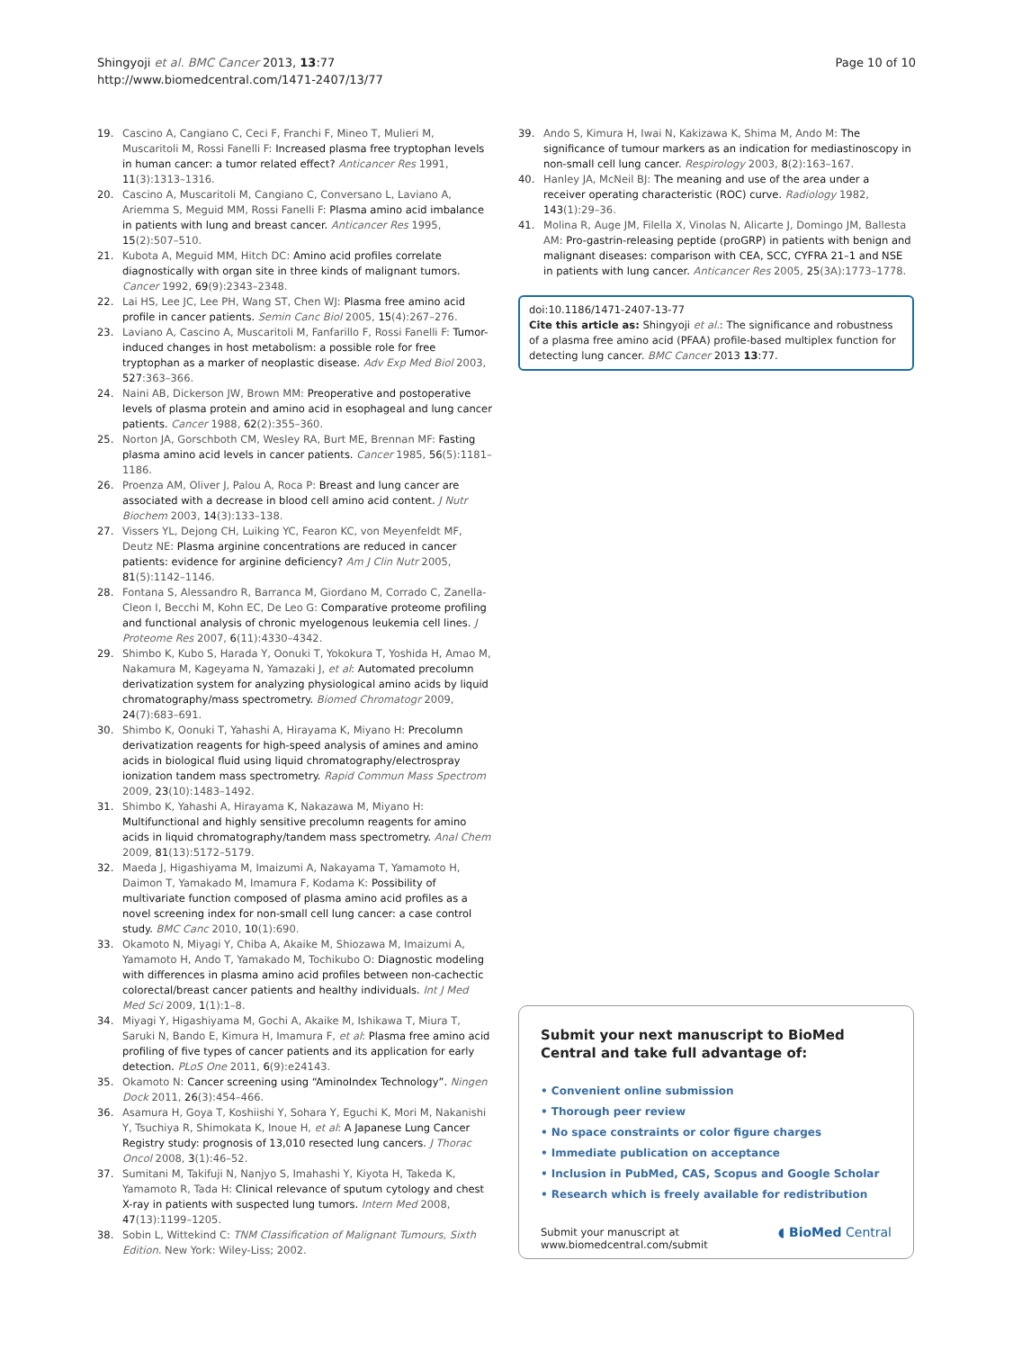Shingyoji et al. BMC Cancer 2013, 13:77
http://www.biomedcentral.com/1471-2407/13/77
Page 10 of 10
19. Cascino A, Cangiano C, Ceci F, Franchi F, Mineo T, Mulieri M, Muscaritoli M, Rossi Fanelli F: Increased plasma free tryptophan levels in human cancer: a tumor related effect? Anticancer Res 1991, 11(3):1313–1316.
20. Cascino A, Muscaritoli M, Cangiano C, Conversano L, Laviano A, Ariemma S, Meguid MM, Rossi Fanelli F: Plasma amino acid imbalance in patients with lung and breast cancer. Anticancer Res 1995, 15(2):507–510.
21. Kubota A, Meguid MM, Hitch DC: Amino acid profiles correlate diagnostically with organ site in three kinds of malignant tumors. Cancer 1992, 69(9):2343–2348.
22. Lai HS, Lee JC, Lee PH, Wang ST, Chen WJ: Plasma free amino acid profile in cancer patients. Semin Canc Biol 2005, 15(4):267–276.
23. Laviano A, Cascino A, Muscaritoli M, Fanfarillo F, Rossi Fanelli F: Tumor-induced changes in host metabolism: a possible role for free tryptophan as a marker of neoplastic disease. Adv Exp Med Biol 2003, 527:363–366.
24. Naini AB, Dickerson JW, Brown MM: Preoperative and postoperative levels of plasma protein and amino acid in esophageal and lung cancer patients. Cancer 1988, 62(2):355–360.
25. Norton JA, Gorschboth CM, Wesley RA, Burt ME, Brennan MF: Fasting plasma amino acid levels in cancer patients. Cancer 1985, 56(5):1181–1186.
26. Proenza AM, Oliver J, Palou A, Roca P: Breast and lung cancer are associated with a decrease in blood cell amino acid content. J Nutr Biochem 2003, 14(3):133–138.
27. Vissers YL, Dejong CH, Luiking YC, Fearon KC, von Meyenfeldt MF, Deutz NE: Plasma arginine concentrations are reduced in cancer patients: evidence for arginine deficiency? Am J Clin Nutr 2005, 81(5):1142–1146.
28. Fontana S, Alessandro R, Barranca M, Giordano M, Corrado C, Zanella-Cleon I, Becchi M, Kohn EC, De Leo G: Comparative proteome profiling and functional analysis of chronic myelogenous leukemia cell lines. J Proteome Res 2007, 6(11):4330–4342.
29. Shimbo K, Kubo S, Harada Y, Oonuki T, Yokokura T, Yoshida H, Amao M, Nakamura M, Kageyama N, Yamazaki J, et al: Automated precolumn derivatization system for analyzing physiological amino acids by liquid chromatography/mass spectrometry. Biomed Chromatogr 2009, 24(7):683–691.
30. Shimbo K, Oonuki T, Yahashi A, Hirayama K, Miyano H: Precolumn derivatization reagents for high-speed analysis of amines and amino acids in biological fluid using liquid chromatography/electrospray ionization tandem mass spectrometry. Rapid Commun Mass Spectrom 2009, 23(10):1483–1492.
31. Shimbo K, Yahashi A, Hirayama K, Nakazawa M, Miyano H: Multifunctional and highly sensitive precolumn reagents for amino acids in liquid chromatography/tandem mass spectrometry. Anal Chem 2009, 81(13):5172–5179.
32. Maeda J, Higashiyama M, Imaizumi A, Nakayama T, Yamamoto H, Daimon T, Yamakado M, Imamura F, Kodama K: Possibility of multivariate function composed of plasma amino acid profiles as a novel screening index for non-small cell lung cancer: a case control study. BMC Canc 2010, 10(1):690.
33. Okamoto N, Miyagi Y, Chiba A, Akaike M, Shiozawa M, Imaizumi A, Yamamoto H, Ando T, Yamakado M, Tochikubo O: Diagnostic modeling with differences in plasma amino acid profiles between non-cachectic colorectal/breast cancer patients and healthy individuals. Int J Med Med Sci 2009, 1(1):1–8.
34. Miyagi Y, Higashiyama M, Gochi A, Akaike M, Ishikawa T, Miura T, Saruki N, Bando E, Kimura H, Imamura F, et al: Plasma free amino acid profiling of five types of cancer patients and its application for early detection. PLoS One 2011, 6(9):e24143.
35. Okamoto N: Cancer screening using “AminoIndex Technology”. Ningen Dock 2011, 26(3):454–466.
36. Asamura H, Goya T, Koshiishi Y, Sohara Y, Eguchi K, Mori M, Nakanishi Y, Tsuchiya R, Shimokata K, Inoue H, et al: A Japanese Lung Cancer Registry study: prognosis of 13,010 resected lung cancers. J Thorac Oncol 2008, 3(1):46–52.
37. Sumitani M, Takifuji N, Nanjyo S, Imahashi Y, Kiyota H, Takeda K, Yamamoto R, Tada H: Clinical relevance of sputum cytology and chest X-ray in patients with suspected lung tumors. Intern Med 2008, 47(13):1199–1205.
38. Sobin L, Wittekind C: TNM Classification of Malignant Tumours, Sixth Edition. New York: Wiley-Liss; 2002.
39. Ando S, Kimura H, Iwai N, Kakizawa K, Shima M, Ando M: The significance of tumour markers as an indication for mediastinoscopy in non-small cell lung cancer. Respirology 2003, 8(2):163–167.
40. Hanley JA, McNeil BJ: The meaning and use of the area under a receiver operating characteristic (ROC) curve. Radiology 1982, 143(1):29–36.
41. Molina R, Auge JM, Filella X, Vinolas N, Alicarte J, Domingo JM, Ballesta AM: Pro-gastrin-releasing peptide (proGRP) in patients with benign and malignant diseases: comparison with CEA, SCC, CYFRA 21–1 and NSE in patients with lung cancer. Anticancer Res 2005, 25(3A):1773–1778.
doi:10.1186/1471-2407-13-77
Cite this article as: Shingyoji et al.: The significance and robustness of a plasma free amino acid (PFAA) profile-based multiplex function for detecting lung cancer. BMC Cancer 2013 13:77.
Submit your next manuscript to BioMed Central and take full advantage of:
• Convenient online submission
• Thorough peer review
• No space constraints or color figure charges
• Immediate publication on acceptance
• Inclusion in PubMed, CAS, Scopus and Google Scholar
• Research which is freely available for redistribution
Submit your manuscript at
www.biomedcentral.com/submit ◖ BioMed Central